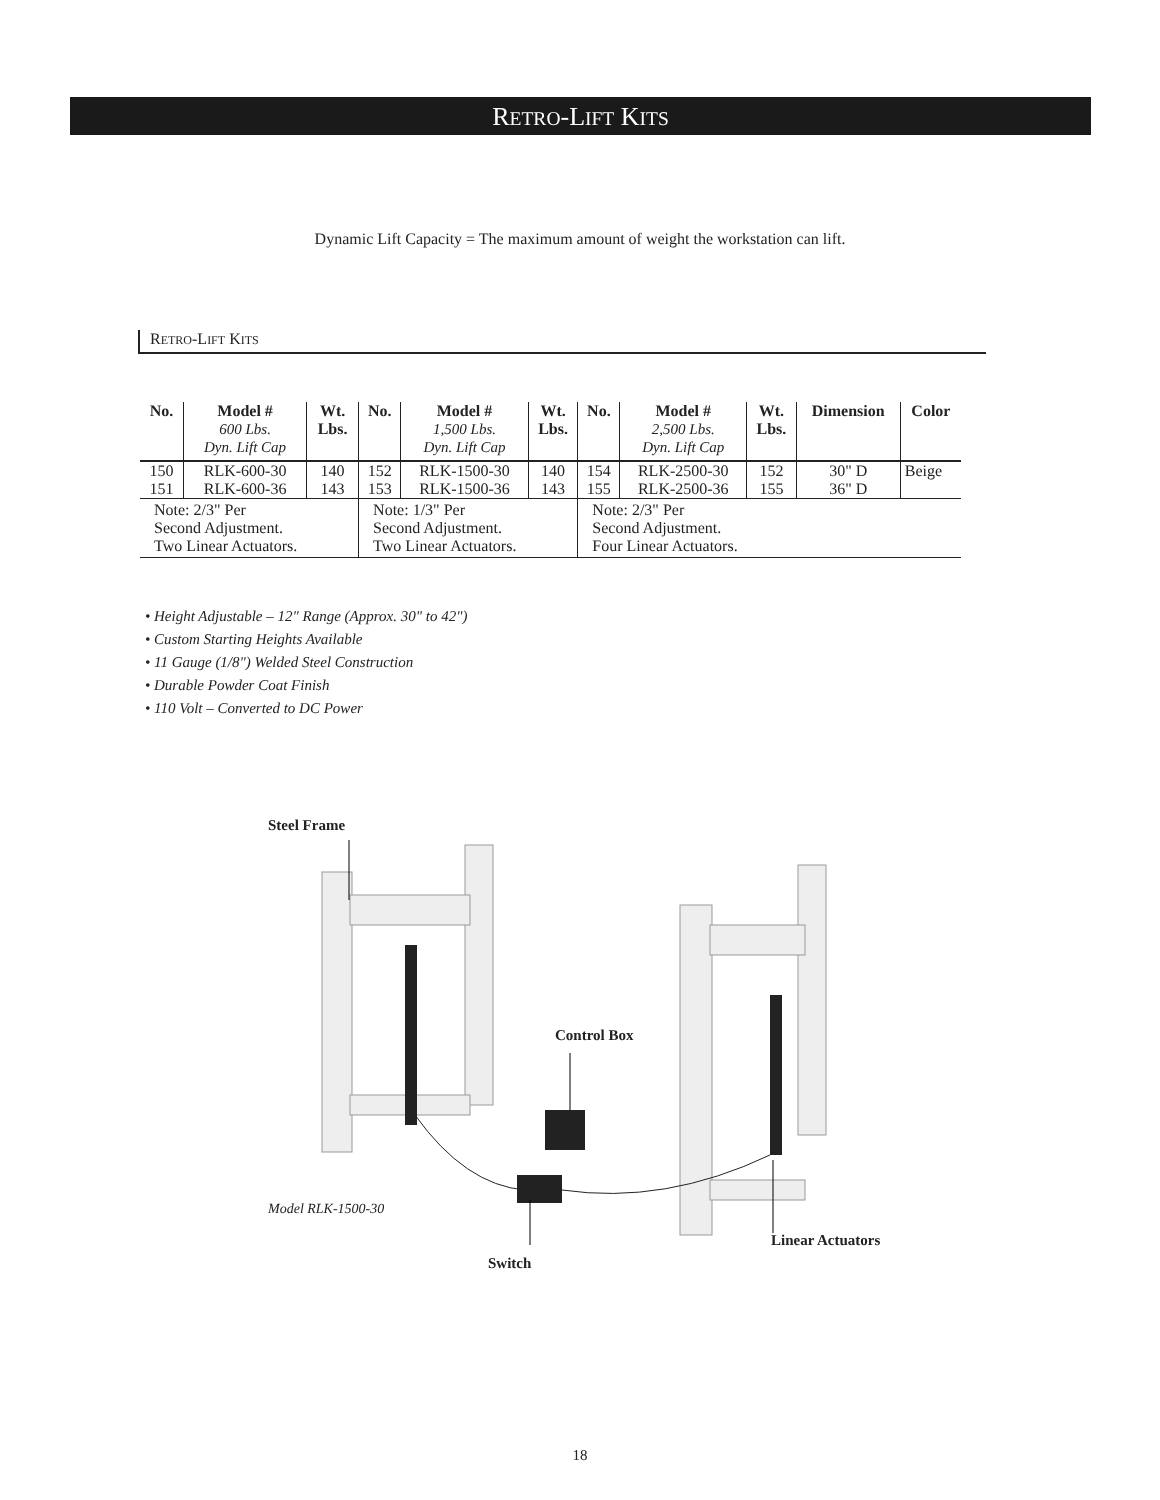RETRO-LIFT KITS
Dynamic Lift Capacity = The maximum amount of weight the workstation can lift.
RETRO-LIFT KITS
| No. | Model # 600 Lbs. Dyn. Lift Cap | Wt. Lbs. | No. | Model # 1,500 Lbs. Dyn. Lift Cap | Wt. Lbs. | No. | Model # 2,500 Lbs. Dyn. Lift Cap | Wt. Lbs. | Dimension | Color |
| --- | --- | --- | --- | --- | --- | --- | --- | --- | --- | --- |
| 150 151 | RLK-600-30 RLK-600-36 | 140 143 | 152 153 | RLK-1500-30 RLK-1500-36 | 140 143 | 154 155 | RLK-2500-30 RLK-2500-36 | 152 155 | 30" D 36" D | Beige |
| Note: 2/3" Per Second Adjustment. Two Linear Actuators. | | | Note: 1/3" Per Second Adjustment. Two Linear Actuators. | | | Note: 2/3" Per Second Adjustment. Four Linear Actuators. | | | | |
• Height Adjustable – 12" Range (Approx. 30" to 42")
• Custom Starting Heights Available
• 11 Gauge (1/8") Welded Steel Construction
• Durable Powder Coat Finish
• 110 Volt – Converted to DC Power
Steel Frame
Control Box
Model RLK-1500-30
Linear Actuators
Switch
18